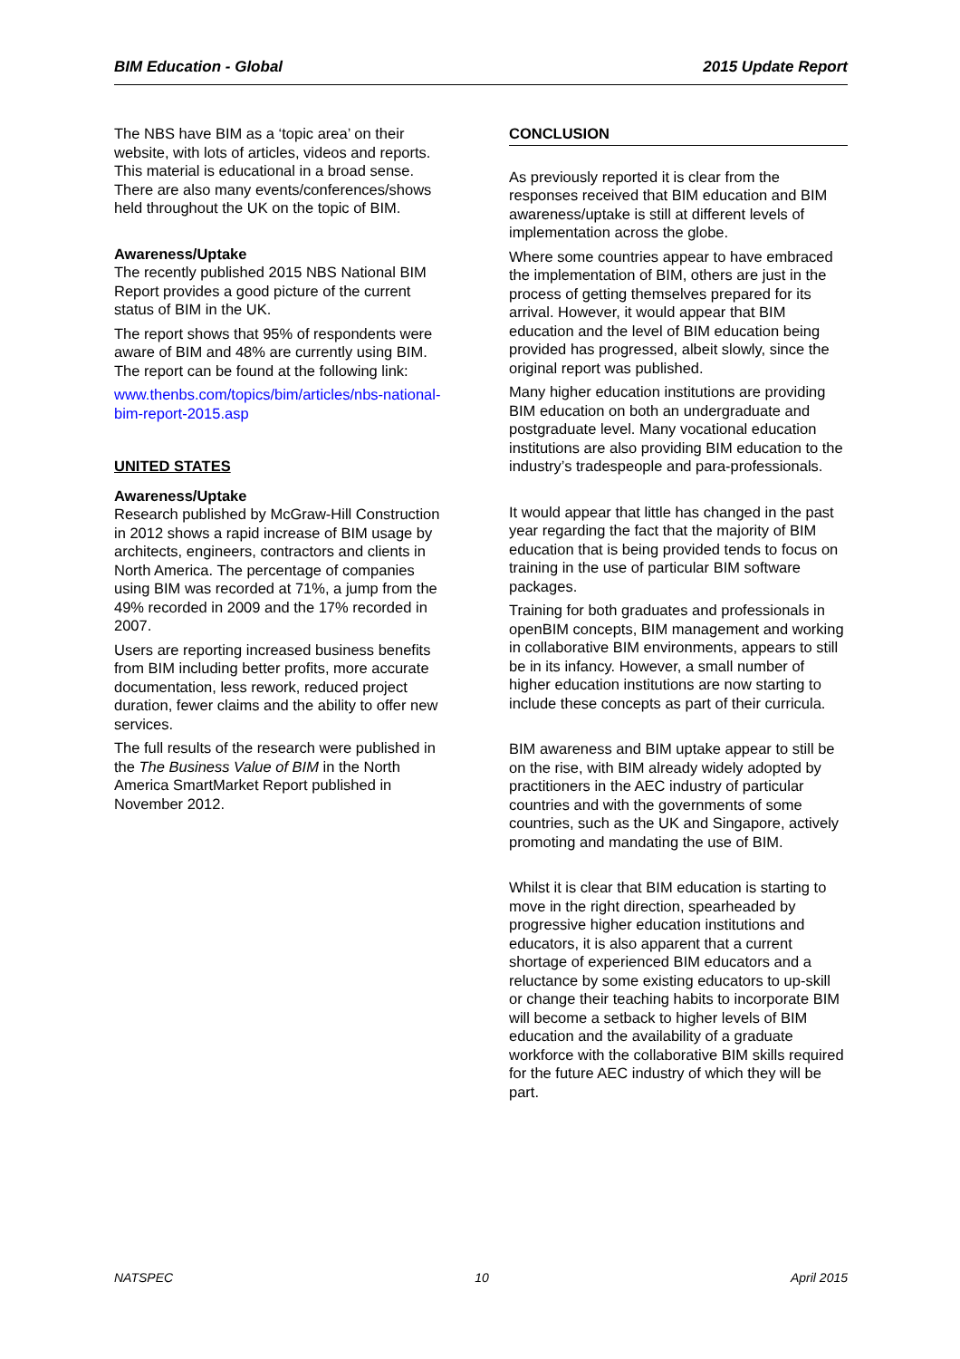BIM Education - Global 2015 Update Report
The NBS have BIM as a ‘topic area’ on their website, with lots of articles, videos and reports. This material is educational in a broad sense. There are also many events/conferences/shows held throughout the UK on the topic of BIM.
Awareness/Uptake
The recently published 2015 NBS National BIM Report provides a good picture of the current status of BIM in the UK.
The report shows that 95% of respondents were aware of BIM and 48% are currently using BIM. The report can be found at the following link:
www.thenbs.com/topics/bim/articles/nbs-national-bim-report-2015.asp
UNITED STATES
Awareness/Uptake
Research published by McGraw-Hill Construction in 2012 shows a rapid increase of BIM usage by architects, engineers, contractors and clients in North America. The percentage of companies using BIM was recorded at 71%, a jump from the 49% recorded in 2009 and the 17% recorded in 2007.
Users are reporting increased business benefits from BIM including better profits, more accurate documentation, less rework, reduced project duration, fewer claims and the ability to offer new services.
The full results of the research were published in the The Business Value of BIM in the North America SmartMarket Report published in November 2012.
CONCLUSION
As previously reported it is clear from the responses received that BIM education and BIM awareness/uptake is still at different levels of implementation across the globe.
Where some countries appear to have embraced the implementation of BIM, others are just in the process of getting themselves prepared for its arrival. However, it would appear that BIM education and the level of BIM education being provided has progressed, albeit slowly, since the original report was published.
Many higher education institutions are providing BIM education on both an undergraduate and postgraduate level. Many vocational education institutions are also providing BIM education to the industry’s tradespeople and para-professionals.
It would appear that little has changed in the past year regarding the fact that the majority of BIM education that is being provided tends to focus on training in the use of particular BIM software packages.
Training for both graduates and professionals in openBIM concepts, BIM management and working in collaborative BIM environments, appears to still be in its infancy. However, a small number of higher education institutions are now starting to include these concepts as part of their curricula.
BIM awareness and BIM uptake appear to still be on the rise, with BIM already widely adopted by practitioners in the AEC industry of particular countries and with the governments of some countries, such as the UK and Singapore, actively promoting and mandating the use of BIM.
Whilst it is clear that BIM education is starting to move in the right direction, spearheaded by progressive higher education institutions and educators, it is also apparent that a current shortage of experienced BIM educators and a reluctance by some existing educators to up-skill or change their teaching habits to incorporate BIM will become a setback to higher levels of BIM education and the availability of a graduate workforce with the collaborative BIM skills required for the future AEC industry of which they will be part.
NATSPEC 10 April 2015